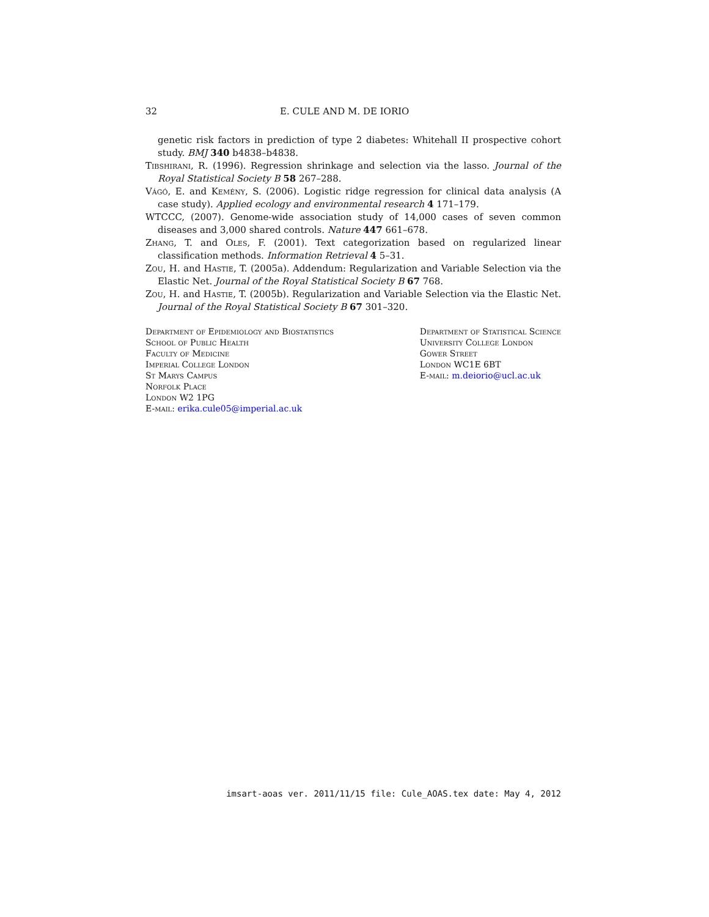32 E. CULE AND M. DE IORIO
genetic risk factors in prediction of type 2 diabetes: Whitehall II prospective cohort study. BMJ 340 b4838–b4838.
Tibshirani, R. (1996). Regression shrinkage and selection via the lasso. Journal of the Royal Statistical Society B 58 267–288.
Vágó, E. and Kemény, S. (2006). Logistic ridge regression for clinical data analysis (A case study). Applied ecology and environmental research 4 171–179.
WTCCC, (2007). Genome-wide association study of 14,000 cases of seven common diseases and 3,000 shared controls. Nature 447 661–678.
Zhang, T. and Oles, F. (2001). Text categorization based on regularized linear classification methods. Information Retrieval 4 5–31.
Zou, H. and Hastie, T. (2005a). Addendum: Regularization and Variable Selection via the Elastic Net. Journal of the Royal Statistical Society B 67 768.
Zou, H. and Hastie, T. (2005b). Regularization and Variable Selection via the Elastic Net. Journal of the Royal Statistical Society B 67 301–320.
Department of Epidemiology and Biostatistics
School of Public Health
Faculty of Medicine
Imperial College London
St Marys Campus
Norfolk Place
London W2 1PG
E-mail: erika.cule05@imperial.ac.uk
Department of Statistical Science
University College London
Gower Street
London WC1E 6BT
E-mail: m.deiorio@ucl.ac.uk
imsart-aoas ver. 2011/11/15 file: Cule_AOAS.tex date: May 4, 2012